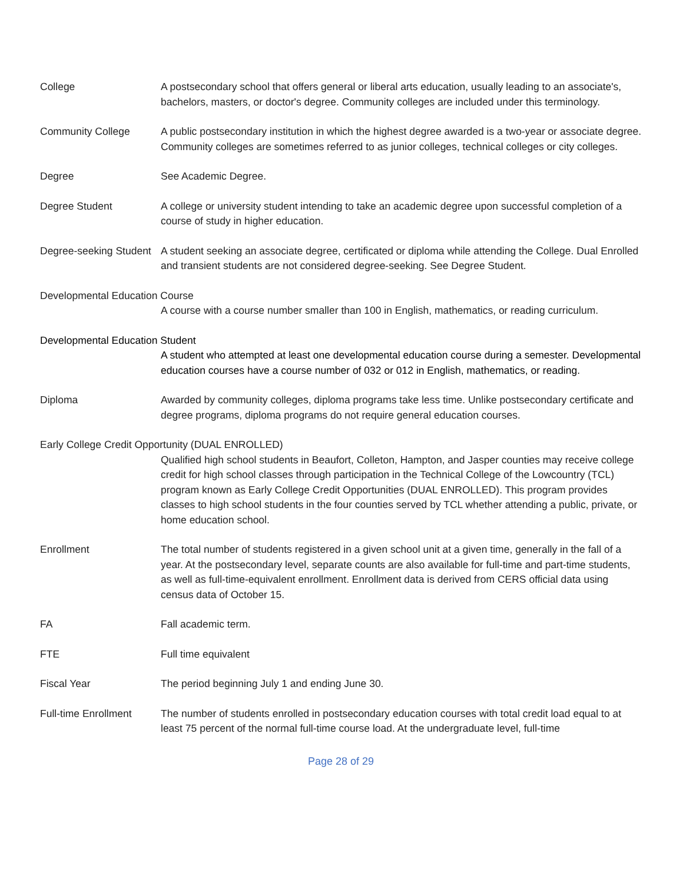College A postsecondary school that offers general or liberal arts education, usually leading to an associate's, bachelors, masters, or doctor's degree. Community colleges are included under this terminology.
Community College A public postsecondary institution in which the highest degree awarded is a two-year or associate degree. Community colleges are sometimes referred to as junior colleges, technical colleges or city colleges.
Degree See Academic Degree.
Degree Student A college or university student intending to take an academic degree upon successful completion of a course of study in higher education.
Degree-seeking Student
A student seeking an associate degree, certificated or diploma while attending the College. Dual Enrolled and transient students are not considered degree-seeking. See Degree Student.
Developmental Education Course
A course with a course number smaller than 100 in English, mathematics, or reading curriculum.
Developmental Education Student
A student who attempted at least one developmental education course during a semester. Developmental education courses have a course number of 032 or 012 in English, mathematics, or reading.
Diploma Awarded by community colleges, diploma programs take less time. Unlike postsecondary certificate and degree programs, diploma programs do not require general education courses.
Early College Credit Opportunity (DUAL ENROLLED)
Qualified high school students in Beaufort, Colleton, Hampton, and Jasper counties may receive college credit for high school classes through participation in the Technical College of the Lowcountry (TCL) program known as Early College Credit Opportunities (DUAL ENROLLED). This program provides classes to high school students in the four counties served by TCL whether attending a public, private, or home education school.
Enrollment The total number of students registered in a given school unit at a given time, generally in the fall of a year. At the postsecondary level, separate counts are also available for full-time and part-time students, as well as full-time-equivalent enrollment. Enrollment data is derived from CERS official data using census data of October 15.
FA Fall academic term.
FTE Full time equivalent
Fiscal Year The period beginning July 1 and ending June 30.
Full-time Enrollment
The number of students enrolled in postsecondary education courses with total credit load equal to at least 75 percent of the normal full-time course load. At the undergraduate level, full-time
Page 28 of 29